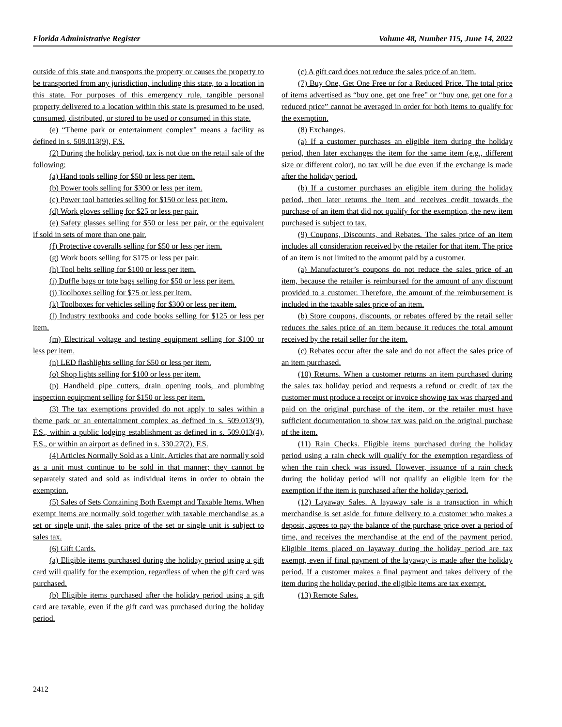Florida Administrative Register Volume 48, Number 115, June 14, 2022
outside of this state and transports the property or causes the property to be transported from any jurisdiction, including this state, to a location in this state. For purposes of this emergency rule, tangible personal property delivered to a location within this state is presumed to be used, consumed, distributed, or stored to be used or consumed in this state.
(e) “Theme park or entertainment complex” means a facility as defined in s. 509.013(9), F.S.
(2) During the holiday period, tax is not due on the retail sale of the following:
(a) Hand tools selling for $50 or less per item.
(b) Power tools selling for $300 or less per item.
(c) Power tool batteries selling for $150 or less per item.
(d) Work gloves selling for $25 or less per pair.
(e) Safety glasses selling for $50 or less per pair, or the equivalent if sold in sets of more than one pair.
(f) Protective coveralls selling for $50 or less per item.
(g) Work boots selling for $175 or less per pair.
(h) Tool belts selling for $100 or less per item.
(i) Duffle bags or tote bags selling for $50 or less per item.
(j) Toolboxes selling for $75 or less per item.
(k) Toolboxes for vehicles selling for $300 or less per item.
(l) Industry textbooks and code books selling for $125 or less per item.
(m) Electrical voltage and testing equipment selling for $100 or less per item.
(n) LED flashlights selling for $50 or less per item.
(o) Shop lights selling for $100 or less per item.
(p) Handheld pipe cutters, drain opening tools, and plumbing inspection equipment selling for $150 or less per item.
(3) The tax exemptions provided do not apply to sales within a theme park or an entertainment complex as defined in s. 509.013(9), F.S., within a public lodging establishment as defined in s. 509.013(4), F.S., or within an airport as defined in s. 330.27(2), F.S.
(4) Articles Normally Sold as a Unit. Articles that are normally sold as a unit must continue to be sold in that manner; they cannot be separately stated and sold as individual items in order to obtain the exemption.
(5) Sales of Sets Containing Both Exempt and Taxable Items. When exempt items are normally sold together with taxable merchandise as a set or single unit, the sales price of the set or single unit is subject to sales tax.
(6) Gift Cards.
(a) Eligible items purchased during the holiday period using a gift card will qualify for the exemption, regardless of when the gift card was purchased.
(b) Eligible items purchased after the holiday period using a gift card are taxable, even if the gift card was purchased during the holiday period.
(c) A gift card does not reduce the sales price of an item.
(7) Buy One, Get One Free or for a Reduced Price. The total price of items advertised as “buy one, get one free” or “buy one, get one for a reduced price” cannot be averaged in order for both items to qualify for the exemption.
(8) Exchanges.
(a) If a customer purchases an eligible item during the holiday period, then later exchanges the item for the same item (e.g., different size or different color), no tax will be due even if the exchange is made after the holiday period.
(b) If a customer purchases an eligible item during the holiday period, then later returns the item and receives credit towards the purchase of an item that did not qualify for the exemption, the new item purchased is subject to tax.
(9) Coupons, Discounts, and Rebates. The sales price of an item includes all consideration received by the retailer for that item. The price of an item is not limited to the amount paid by a customer.
(a) Manufacturer’s coupons do not reduce the sales price of an item, because the retailer is reimbursed for the amount of any discount provided to a customer. Therefore, the amount of the reimbursement is included in the taxable sales price of an item.
(b) Store coupons, discounts, or rebates offered by the retail seller reduces the sales price of an item because it reduces the total amount received by the retail seller for the item.
(c) Rebates occur after the sale and do not affect the sales price of an item purchased.
(10) Returns. When a customer returns an item purchased during the sales tax holiday period and requests a refund or credit of tax the customer must produce a receipt or invoice showing tax was charged and paid on the original purchase of the item, or the retailer must have sufficient documentation to show tax was paid on the original purchase of the item.
(11) Rain Checks. Eligible items purchased during the holiday period using a rain check will qualify for the exemption regardless of when the rain check was issued. However, issuance of a rain check during the holiday period will not qualify an eligible item for the exemption if the item is purchased after the holiday period.
(12) Layaway Sales. A layaway sale is a transaction in which merchandise is set aside for future delivery to a customer who makes a deposit, agrees to pay the balance of the purchase price over a period of time, and receives the merchandise at the end of the payment period. Eligible items placed on layaway during the holiday period are tax exempt, even if final payment of the layaway is made after the holiday period. If a customer makes a final payment and takes delivery of the item during the holiday period, the eligible items are tax exempt.
(13) Remote Sales.
2412